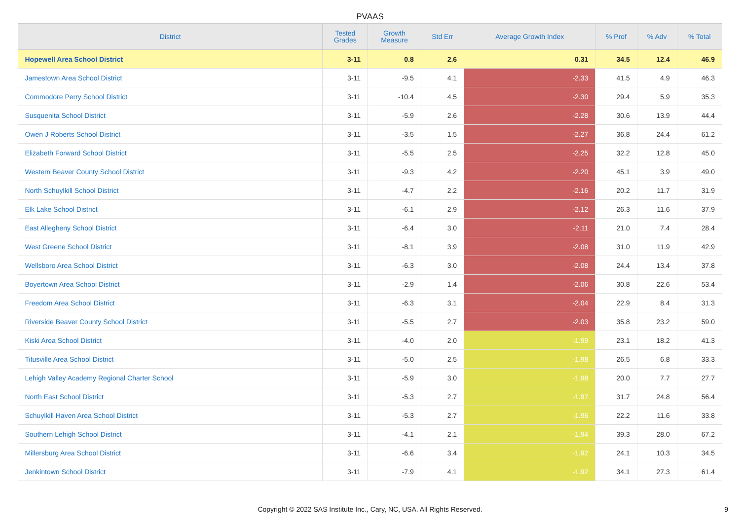PVAAS
| District | Tested Grades | Growth Measure | Std Err | Average Growth Index | % Prof | % Adv | % Total |
| --- | --- | --- | --- | --- | --- | --- | --- |
| Hopewell Area School District | 3-11 | 0.8 | 2.6 | 0.31 | 34.5 | 12.4 | 46.9 |
| Jamestown Area School District | 3-11 | -9.5 | 4.1 | -2.33 | 41.5 | 4.9 | 46.3 |
| Commodore Perry School District | 3-11 | -10.4 | 4.5 | -2.30 | 29.4 | 5.9 | 35.3 |
| Susquenita School District | 3-11 | -5.9 | 2.6 | -2.28 | 30.6 | 13.9 | 44.4 |
| Owen J Roberts School District | 3-11 | -3.5 | 1.5 | -2.27 | 36.8 | 24.4 | 61.2 |
| Elizabeth Forward School District | 3-11 | -5.5 | 2.5 | -2.25 | 32.2 | 12.8 | 45.0 |
| Western Beaver County School District | 3-11 | -9.3 | 4.2 | -2.20 | 45.1 | 3.9 | 49.0 |
| North Schuylkill School District | 3-11 | -4.7 | 2.2 | -2.16 | 20.2 | 11.7 | 31.9 |
| Elk Lake School District | 3-11 | -6.1 | 2.9 | -2.12 | 26.3 | 11.6 | 37.9 |
| East Allegheny School District | 3-11 | -6.4 | 3.0 | -2.11 | 21.0 | 7.4 | 28.4 |
| West Greene School District | 3-11 | -8.1 | 3.9 | -2.08 | 31.0 | 11.9 | 42.9 |
| Wellsboro Area School District | 3-11 | -6.3 | 3.0 | -2.08 | 24.4 | 13.4 | 37.8 |
| Boyertown Area School District | 3-11 | -2.9 | 1.4 | -2.06 | 30.8 | 22.6 | 53.4 |
| Freedom Area School District | 3-11 | -6.3 | 3.1 | -2.04 | 22.9 | 8.4 | 31.3 |
| Riverside Beaver County School District | 3-11 | -5.5 | 2.7 | -2.03 | 35.8 | 23.2 | 59.0 |
| Kiski Area School District | 3-11 | -4.0 | 2.0 | -1.99 | 23.1 | 18.2 | 41.3 |
| Titusville Area School District | 3-11 | -5.0 | 2.5 | -1.98 | 26.5 | 6.8 | 33.3 |
| Lehigh Valley Academy Regional Charter School | 3-11 | -5.9 | 3.0 | -1.98 | 20.0 | 7.7 | 27.7 |
| North East School District | 3-11 | -5.3 | 2.7 | -1.97 | 31.7 | 24.8 | 56.4 |
| Schuylkill Haven Area School District | 3-11 | -5.3 | 2.7 | -1.96 | 22.2 | 11.6 | 33.8 |
| Southern Lehigh School District | 3-11 | -4.1 | 2.1 | -1.94 | 39.3 | 28.0 | 67.2 |
| Millersburg Area School District | 3-11 | -6.6 | 3.4 | -1.92 | 24.1 | 10.3 | 34.5 |
| Jenkintown School District | 3-11 | -7.9 | 4.1 | -1.92 | 34.1 | 27.3 | 61.4 |
Copyright © 2022 SAS Institute Inc., Cary, NC, USA. All Rights Reserved.
9